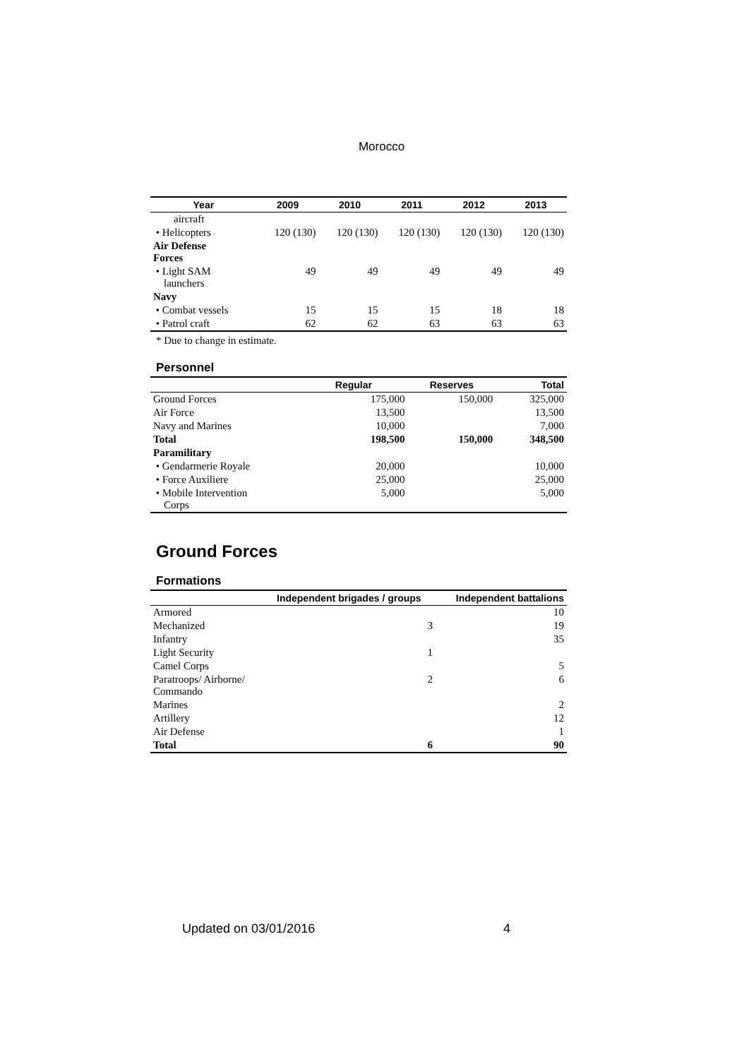Morocco
| Year | 2009 | 2010 | 2011 | 2012 | 2013 |
| --- | --- | --- | --- | --- | --- |
| aircraft | | | | | |
| • Helicopters | 120 (130) | 120 (130) | 120 (130) | 120 (130) | 120 (130) |
| Air Defense Forces | | | | | |
| • Light SAM launchers | 49 | 49 | 49 | 49 | 49 |
| Navy | | | | | |
| • Combat vessels | 15 | 15 | 15 | 18 | 18 |
| • Patrol craft | 62 | 62 | 63 | 63 | 63 |
* Due to change in estimate.
Personnel
| | Regular | Reserves | Total |
| --- | --- | --- | --- |
| Ground Forces | 175,000 | 150,000 | 325,000 |
| Air Force | 13,500 | | 13,500 |
| Navy and Marines | 10,000 | | 7,000 |
| Total | 198,500 | 150,000 | 348,500 |
| Paramilitary | | | |
| • Gendarmerie Royale | 20,000 | | 10,000 |
| • Force Auxiliere | 25,000 | | 25,000 |
| • Mobile Intervention Corps | 5,000 | | 5,000 |
Ground Forces
Formations
| | Independent brigades / groups | Independent battalions |
| --- | --- | --- |
| Armored | | 10 |
| Mechanized | 3 | 19 |
| Infantry | | 35 |
| Light Security | 1 | |
| Camel Corps | | 5 |
| Paratroops/ Airborne/ Commando | 2 | 6 |
| Marines | | 2 |
| Artillery | | 12 |
| Air Defense | | 1 |
| Total | 6 | 90 |
Updated on 03/01/2016 4